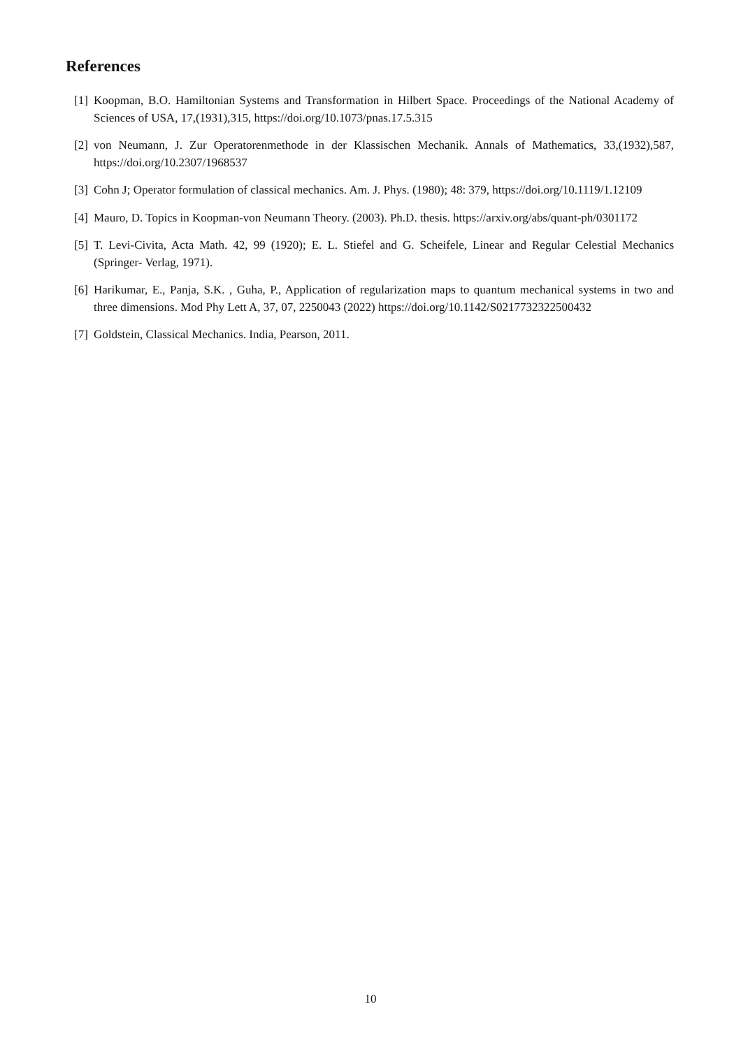References
[1] Koopman, B.O. Hamiltonian Systems and Transformation in Hilbert Space. Proceedings of the National Academy of Sciences of USA, 17,(1931),315, https://doi.org/10.1073/pnas.17.5.315
[2] von Neumann, J. Zur Operatorenmethode in der Klassischen Mechanik. Annals of Mathematics, 33,(1932),587, https://doi.org/10.2307/1968537
[3] Cohn J; Operator formulation of classical mechanics. Am. J. Phys. (1980); 48: 379, https://doi.org/10.1119/1.12109
[4] Mauro, D. Topics in Koopman-von Neumann Theory. (2003). Ph.D. thesis. https://arxiv.org/abs/quant-ph/0301172
[5] T. Levi-Civita, Acta Math. 42, 99 (1920); E. L. Stiefel and G. Scheifele, Linear and Regular Celestial Mechanics (Springer- Verlag, 1971).
[6] Harikumar, E., Panja, S.K. , Guha, P., Application of regularization maps to quantum mechanical systems in two and three dimensions. Mod Phy Lett A, 37, 07, 2250043 (2022) https://doi.org/10.1142/S0217732322500432
[7] Goldstein, Classical Mechanics. India, Pearson, 2011.
10